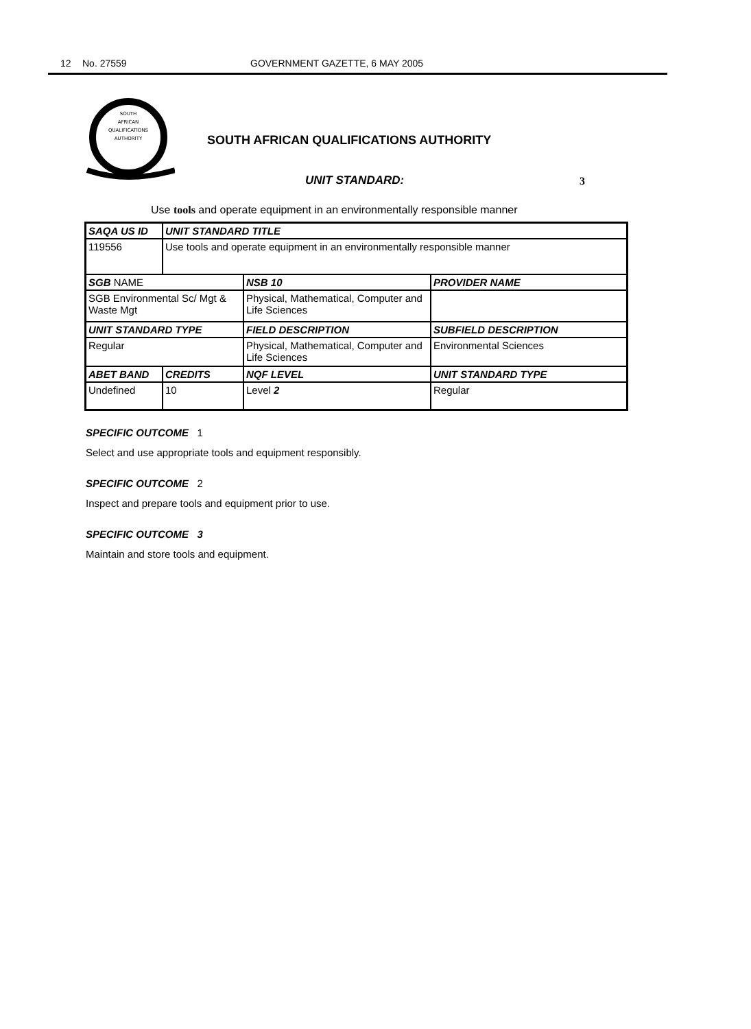12 No. 27559 GOVERNMENT GAZETTE, 6 MAY 2005
SOUTH
AFRICAN
QUALIFICATIONS
AUTHORITY
SOUTH AFRICAN QUALIFICATIONS AUTHORITY
UNIT STANDARD: 3
Use tools and operate equipment in an environmentally responsible manner
| SAQA US ID | UNIT STANDARD TITLE | | |
| --- | --- | --- | --- |
| 119556 | Use tools and operate equipment in an environmentally responsible manner | | |
| SGB NAME | | NSB 10 | PROVIDER NAME |
| SGB Environmental Sc/ Mgt & Waste Mgt | | Physical, Mathematical, Computer and Life Sciences | |
| UNIT STANDARD TYPE | | FIELD DESCRIPTION | SUBFIELD DESCRIPTION |
| Regular | | Physical, Mathematical, Computer and Life Sciences | Environmental Sciences |
| ABET BAND | CREDITS | NQF LEVEL | UNIT STANDARD TYPE |
| Undefined | 10 | Level 2 | Regular |
SPECIFIC OUTCOME 1
Select and use appropriate tools and equipment responsibly.
SPECIFIC OUTCOME 2
Inspect and prepare tools and equipment prior to use.
SPECIFIC OUTCOME 3
Maintain and store tools and equipment.